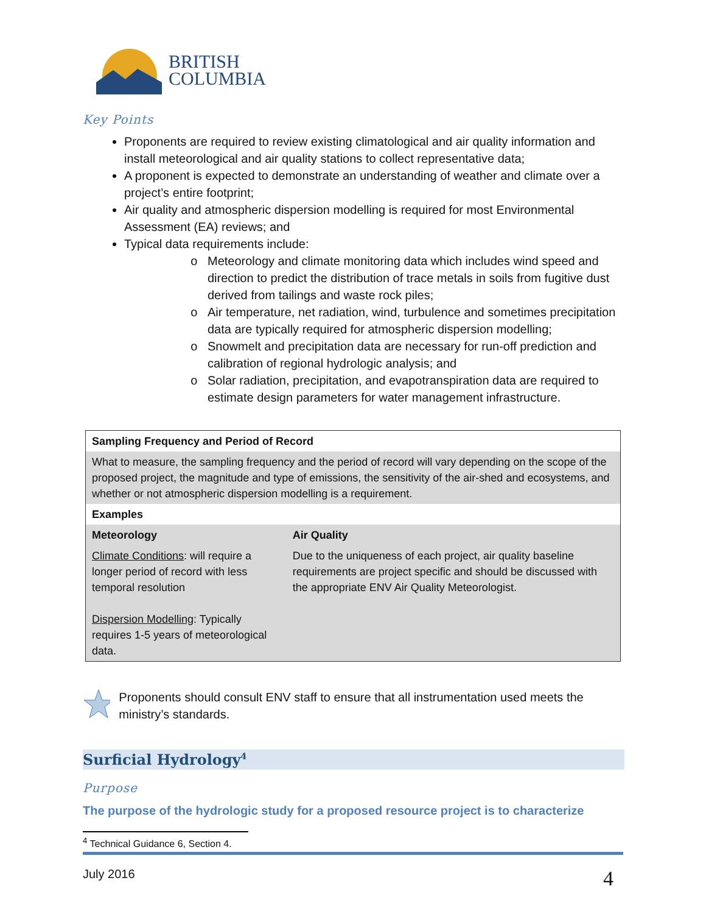BRITISH
COLUMBIA
Key Points
Proponents are required to review existing climatological and air quality information and install meteorological and air quality stations to collect representative data;
A proponent is expected to demonstrate an understanding of weather and climate over a project’s entire footprint;
Air quality and atmospheric dispersion modelling is required for most Environmental Assessment (EA) reviews; and
Typical data requirements include:
Meteorology and climate monitoring data which includes wind speed and direction to predict the distribution of trace metals in soils from fugitive dust derived from tailings and waste rock piles;
Air temperature, net radiation, wind, turbulence and sometimes precipitation data are typically required for atmospheric dispersion modelling;
Snowmelt and precipitation data are necessary for run-off prediction and calibration of regional hydrologic analysis; and
Solar radiation, precipitation, and evapotranspiration data are required to estimate design parameters for water management infrastructure.
| Sampling Frequency and Period of Record | |
| --- | --- |
| What to measure, the sampling frequency and the period of record will vary depending on the scope of the proposed project, the magnitude and type of emissions, the sensitivity of the air-shed and ecosystems, and whether or not atmospheric dispersion modelling is a requirement. | |
| Examples | |
| Meteorology | Air Quality |
| Climate Conditions : will require a longer period of record with less temporal resolution Dispersion Modelling : Typically requires 1-5 years of meteorological data. | Due to the uniqueness of each project, air quality baseline requirements are project specific and should be discussed with the appropriate ENV Air Quality Meteorologist. |
Proponents should consult ENV staff to ensure that all instrumentation used meets the ministry’s standards.
Surficial Hydrology<sup>4</sup>
Purpose
The purpose of the hydrologic study for a proposed resource project is to characterize
<sup>4</sup> Technical Guidance 6, Section 4.
July 2016 4